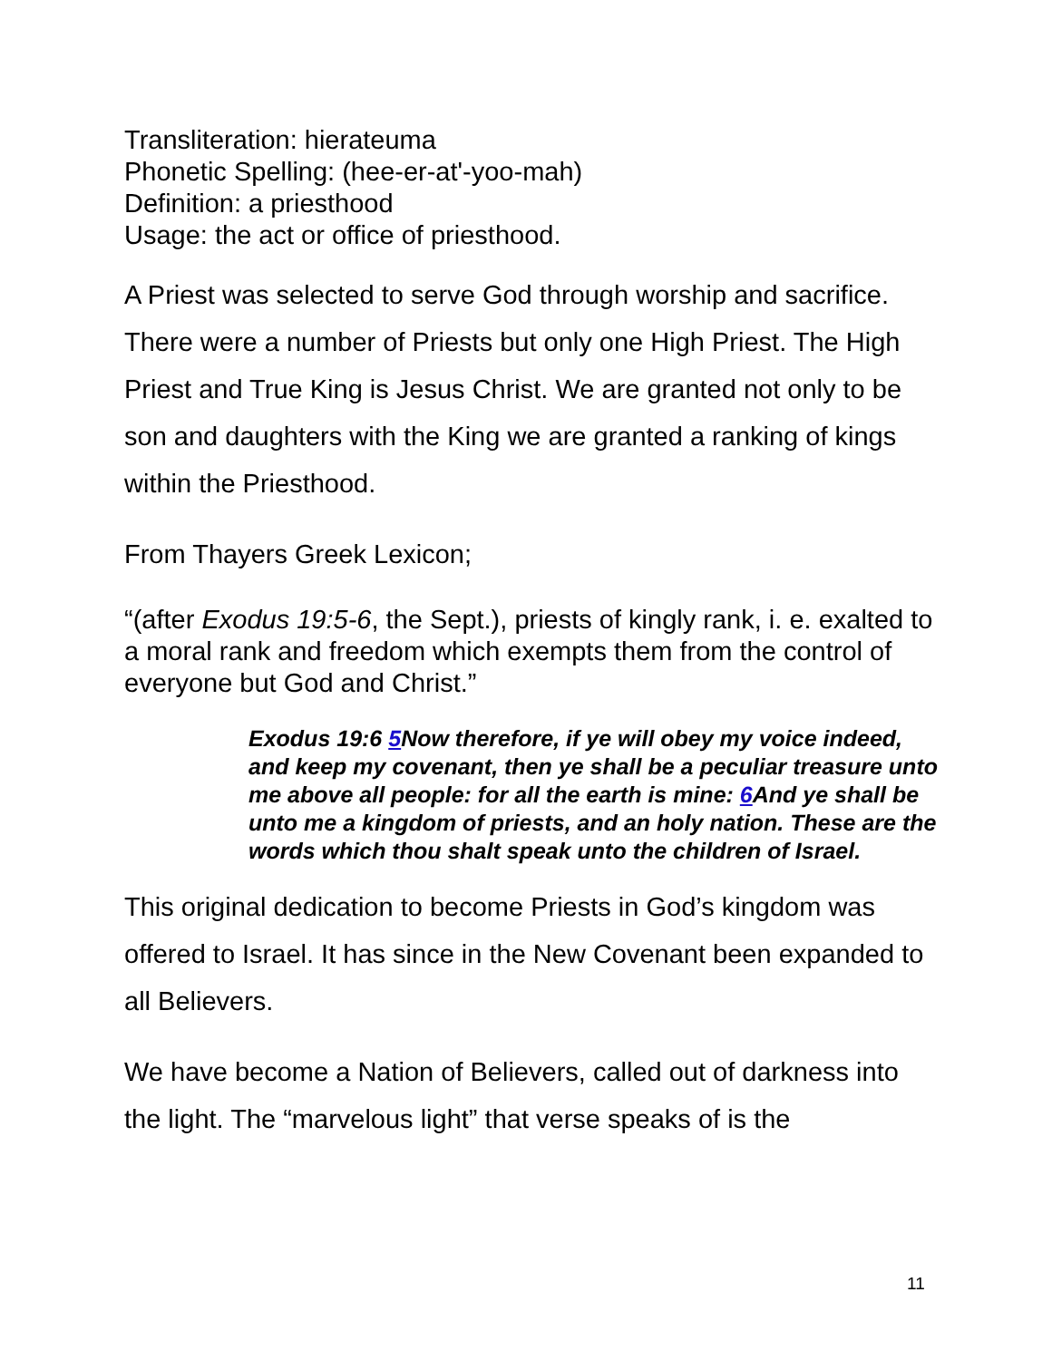Transliteration: hierateuma
Phonetic Spelling: (hee-er-at'-yoo-mah)
Definition: a priesthood
Usage: the act or office of priesthood.
A Priest was selected to serve God through worship and sacrifice. There were a number of Priests but only one High Priest. The High Priest and True King is Jesus Christ. We are granted not only to be son and daughters with the King we are granted a ranking of kings within the Priesthood.
From Thayers Greek Lexicon;
“(after Exodus 19:5-6, the Sept.), priests of kingly rank, i. e. exalted to a moral rank and freedom which exempts them from the control of everyone but God and Christ.”
Exodus 19:6 5 Now therefore, if ye will obey my voice indeed, and keep my covenant, then ye shall be a peculiar treasure unto me above all people: for all the earth is mine: 6 And ye shall be unto me a kingdom of priests, and an holy nation. These are the words which thou shalt speak unto the children of Israel.
This original dedication to become Priests in God’s kingdom was offered to Israel. It has since in the New Covenant been expanded to all Believers.
We have become a Nation of Believers, called out of darkness into the light. The “marvelous light” that verse speaks of is the
11